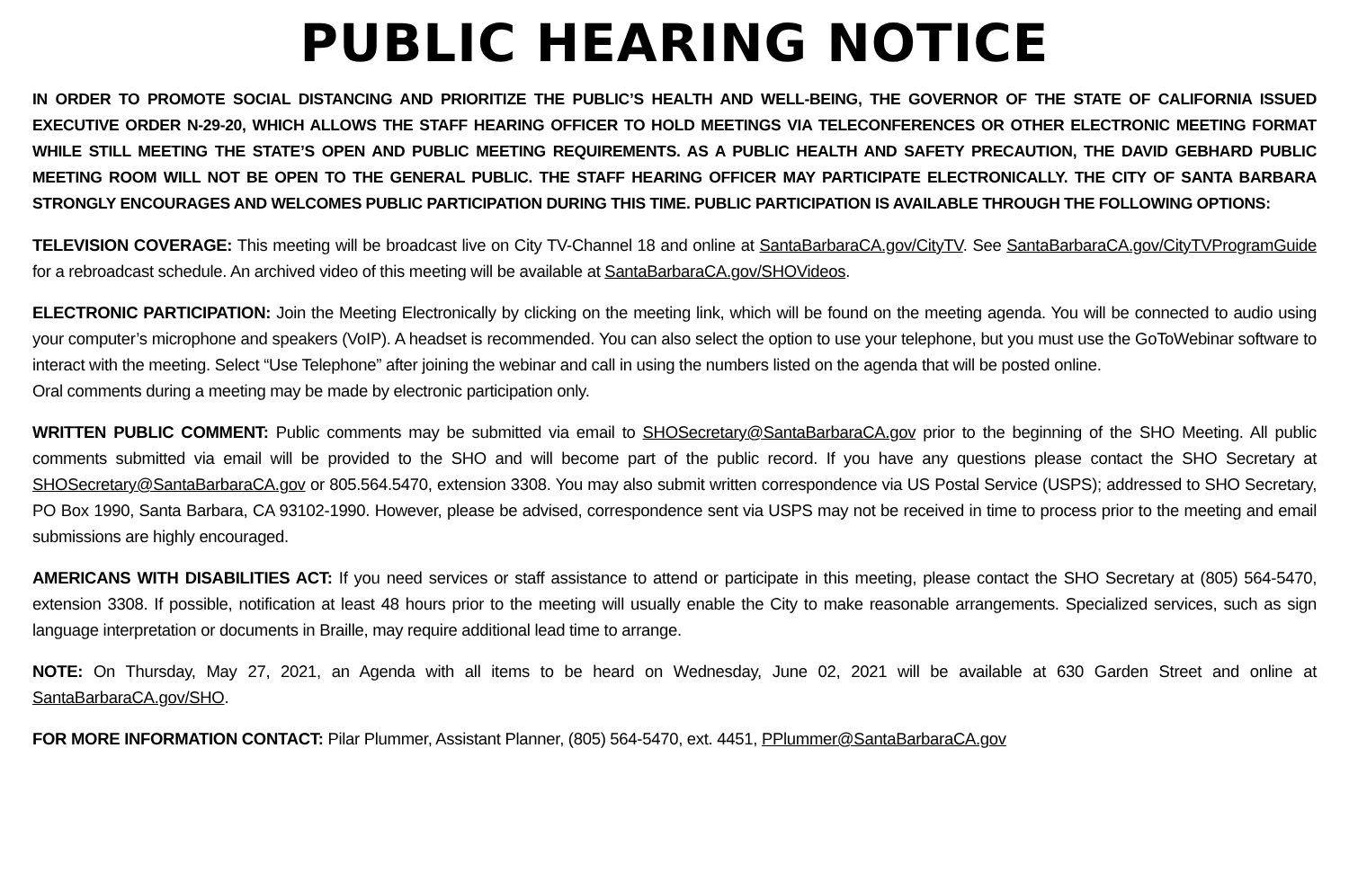PUBLIC HEARING NOTICE
IN ORDER TO PROMOTE SOCIAL DISTANCING AND PRIORITIZE THE PUBLIC’S HEALTH AND WELL-BEING, THE GOVERNOR OF THE STATE OF CALIFORNIA ISSUED EXECUTIVE ORDER N-29-20, WHICH ALLOWS THE STAFF HEARING OFFICER TO HOLD MEETINGS VIA TELECONFERENCES OR OTHER ELECTRONIC MEETING FORMAT WHILE STILL MEETING THE STATE’S OPEN AND PUBLIC MEETING REQUIREMENTS. AS A PUBLIC HEALTH AND SAFETY PRECAUTION, THE DAVID GEBHARD PUBLIC MEETING ROOM WILL NOT BE OPEN TO THE GENERAL PUBLIC. THE STAFF HEARING OFFICER MAY PARTICIPATE ELECTRONICALLY. THE CITY OF SANTA BARBARA STRONGLY ENCOURAGES AND WELCOMES PUBLIC PARTICIPATION DURING THIS TIME. PUBLIC PARTICIPATION IS AVAILABLE THROUGH THE FOLLOWING OPTIONS:
TELEVISION COVERAGE: This meeting will be broadcast live on City TV-Channel 18 and online at SantaBarbaraCA.gov/CityTV. See SantaBarbaraCA.gov/CityTVProgramGuide for a rebroadcast schedule. An archived video of this meeting will be available at SantaBarbaraCA.gov/SHOVideos.
ELECTRONIC PARTICIPATION: Join the Meeting Electronically by clicking on the meeting link, which will be found on the meeting agenda. You will be connected to audio using your computer’s microphone and speakers (VoIP). A headset is recommended. You can also select the option to use your telephone, but you must use the GoToWebinar software to interact with the meeting. Select “Use Telephone” after joining the webinar and call in using the numbers listed on the agenda that will be posted online.
Oral comments during a meeting may be made by electronic participation only.
WRITTEN PUBLIC COMMENT: Public comments may be submitted via email to SHOSecretary@SantaBarbaraCA.gov prior to the beginning of the SHO Meeting. All public comments submitted via email will be provided to the SHO and will become part of the public record. If you have any questions please contact the SHO Secretary at SHOSecretary@SantaBarbaraCA.gov or 805.564.5470, extension 3308. You may also submit written correspondence via US Postal Service (USPS); addressed to SHO Secretary, PO Box 1990, Santa Barbara, CA 93102-1990. However, please be advised, correspondence sent via USPS may not be received in time to process prior to the meeting and email submissions are highly encouraged.
AMERICANS WITH DISABILITIES ACT: If you need services or staff assistance to attend or participate in this meeting, please contact the SHO Secretary at (805) 564-5470, extension 3308. If possible, notification at least 48 hours prior to the meeting will usually enable the City to make reasonable arrangements. Specialized services, such as sign language interpretation or documents in Braille, may require additional lead time to arrange.
NOTE: On Thursday, May 27, 2021, an Agenda with all items to be heard on Wednesday, June 02, 2021 will be available at 630 Garden Street and online at SantaBarbaraCA.gov/SHO.
FOR MORE INFORMATION CONTACT: Pilar Plummer, Assistant Planner, (805) 564-5470, ext. 4451, PPlummer@SantaBarbaraCA.gov